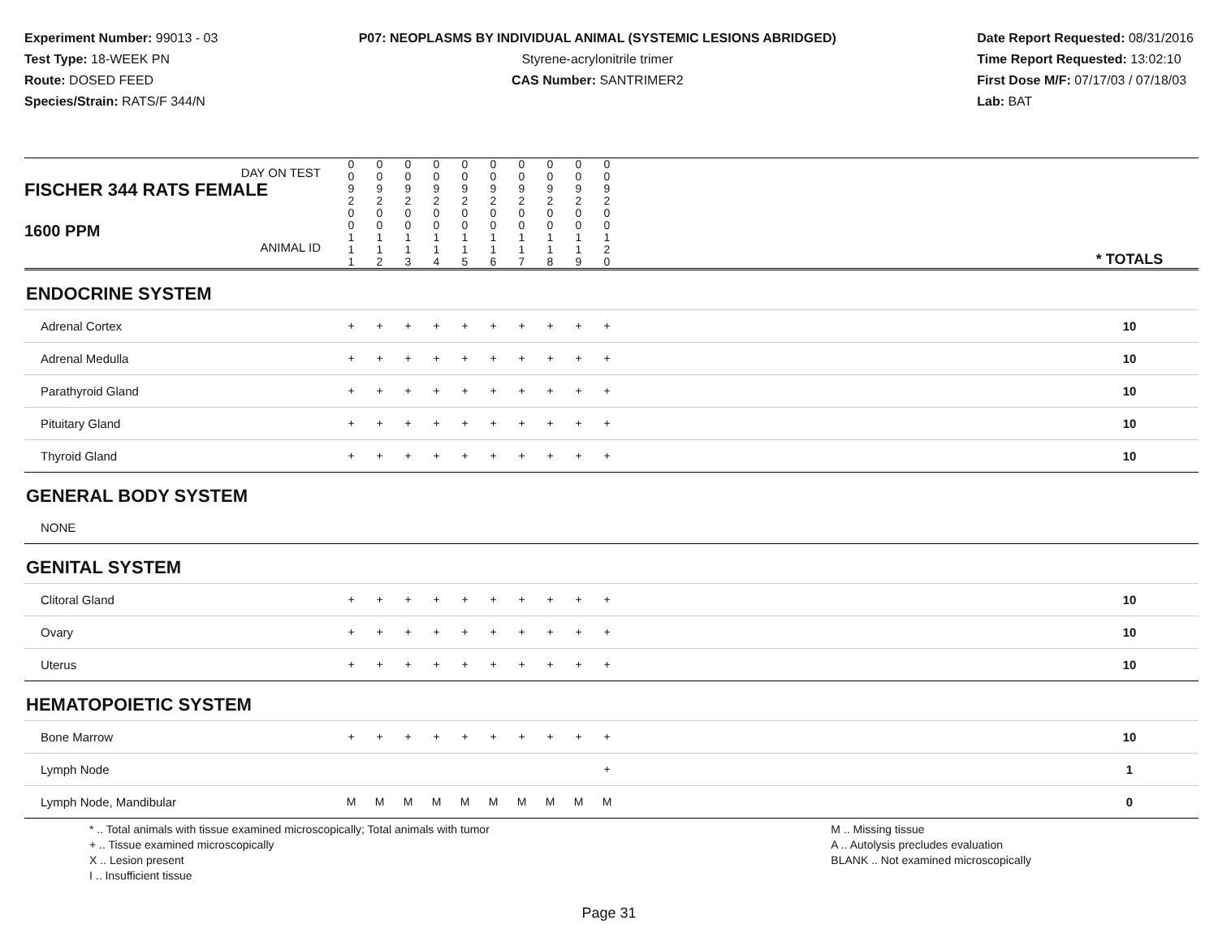Experiment Number: 99013 - 03
Test Type: 18-WEEK PN
Route: DOSED FEED
Species/Strain: RATS/F 344/N
P07: NEOPLASMS BY INDIVIDUAL ANIMAL (SYSTEMIC LESIONS ABRIDGED)
Styrene-acrylonitrile trimer
CAS Number: SANTRIMER2
Date Report Requested: 08/31/2016
Time Report Requested: 13:02:10
First Dose M/F: 07/17/03 / 07/18/03
Lab: BAT
| DAY ON TEST FISCHER 344 RATS FEMALE | 0 0 9 2 | 0 0 9 2 | 0 0 9 2 | 0 0 9 2 | 0 0 9 2 | 0 0 9 2 | 0 0 9 2 | 0 0 9 2 | 0 0 9 2 | 0 0 9 2 | | |
| 1600 PPM ANIMAL ID | 0 0 1 1 1 | 0 0 1 1 2 | 0 0 1 1 3 | 0 0 1 1 4 | 0 0 1 1 5 | 0 0 1 1 6 | 0 0 1 1 7 | 0 0 1 1 8 | 0 0 1 1 9 | 0 0 1 2 0 | | * TOTALS |
| ENDOCRINE SYSTEM | | | | | | | | | | | | |
| Adrenal Cortex | + | + | + | + | + | + | + | + | + | + | | 10 |
| Adrenal Medulla | + | + | + | + | + | + | + | + | + | + | | 10 |
| Parathyroid Gland | + | + | + | + | + | + | + | + | + | + | | 10 |
| Pituitary Gland | + | + | + | + | + | + | + | + | + | + | | 10 |
| Thyroid Gland | + | + | + | + | + | + | + | + | + | + | | 10 |
| GENERAL BODY SYSTEM | | | | | | | | | | | | |
| NONE | | | | | | | | | | | | |
| GENITAL SYSTEM | | | | | | | | | | | | |
| Clitoral Gland | + | + | + | + | + | + | + | + | + | + | | 10 |
| Ovary | + | + | + | + | + | + | + | + | + | + | | 10 |
| Uterus | + | + | + | + | + | + | + | + | + | + | | 10 |
| HEMATOPOIETIC SYSTEM | | | | | | | | | | | | |
| Bone Marrow | + | + | + | + | + | + | + | + | + | + | | 10 |
| Lymph Node | | | | | | | | | | + | | 1 |
| Lymph Node, Mandibular | M | M | M | M | M | M | M | M | M | M | | 0 |
* .. Total animals with tissue examined microscopically; Total animals with tumor
+ .. Tissue examined microscopically
X .. Lesion present
I .. Insufficient tissue
M .. Missing tissue
A .. Autolysis precludes evaluation
BLANK .. Not examined microscopically
Page 31